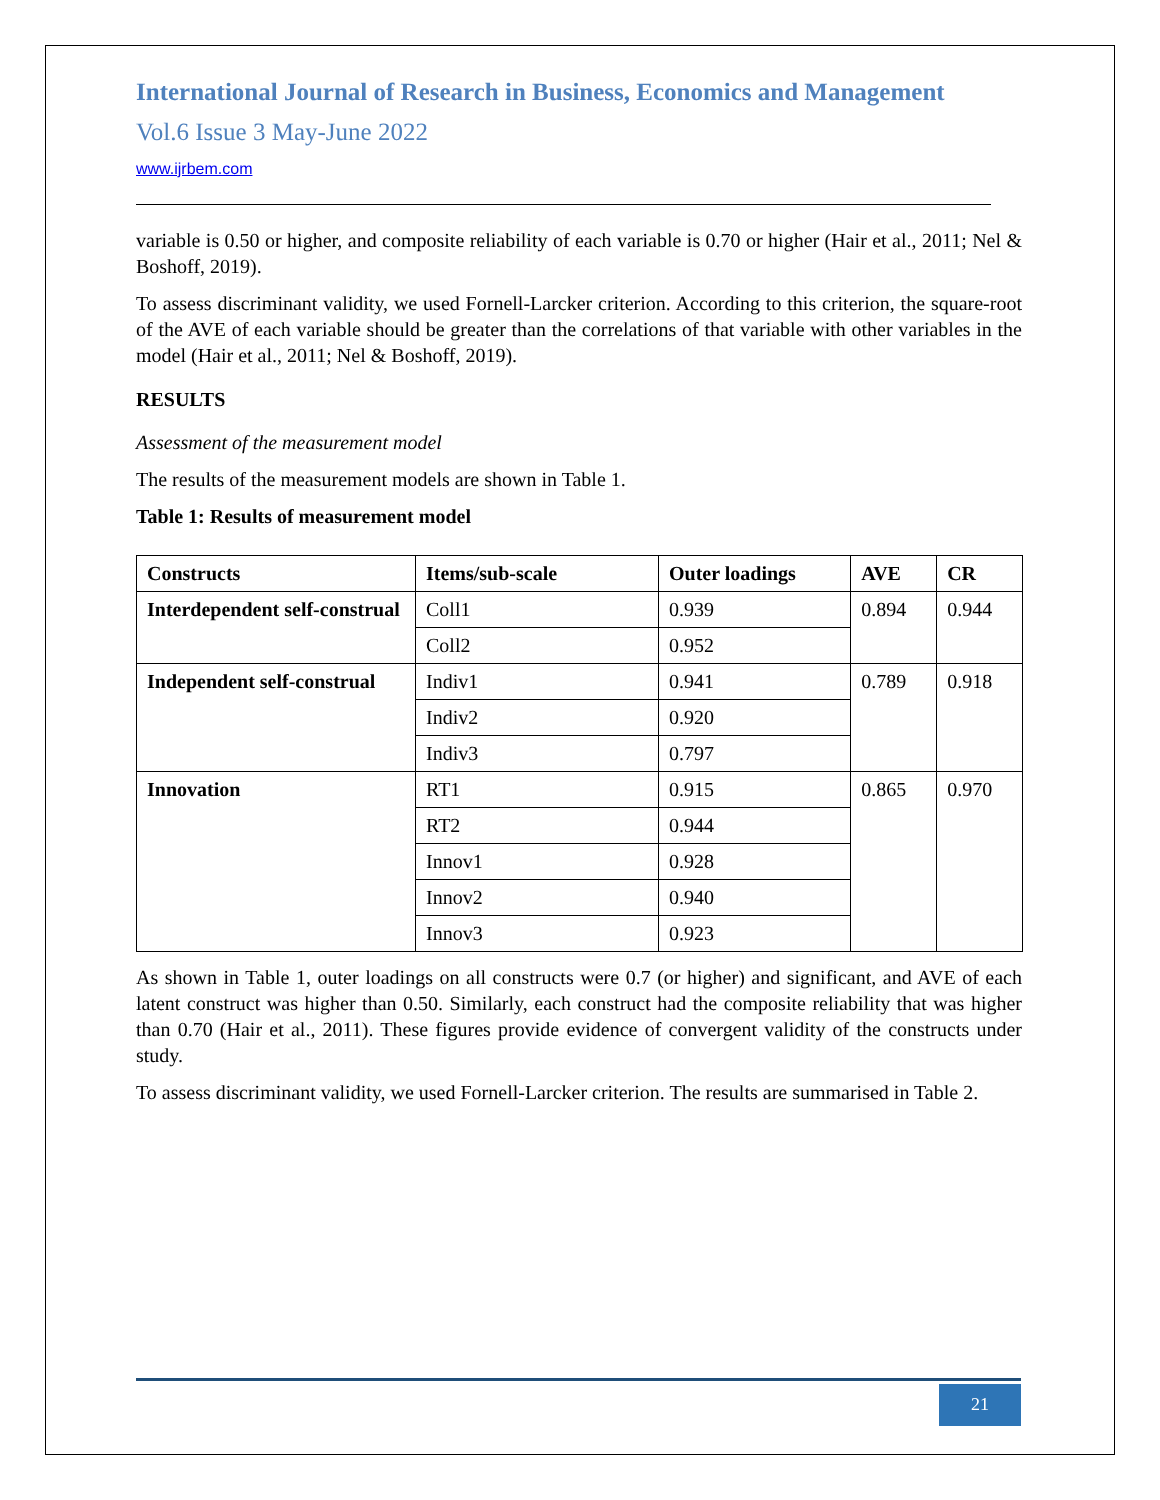International Journal of Research in Business, Economics and Management
Vol.6 Issue 3 May-June 2022
www.ijrbem.com
variable is 0.50 or higher, and composite reliability of each variable is 0.70 or higher (Hair et al., 2011; Nel & Boshoff, 2019).
To assess discriminant validity, we used Fornell-Larcker criterion. According to this criterion, the square-root of the AVE of each variable should be greater than the correlations of that variable with other variables in the model (Hair et al., 2011; Nel & Boshoff, 2019).
RESULTS
Assessment of the measurement model
The results of the measurement models are shown in Table 1.
Table 1: Results of measurement model
| Constructs | Items/sub-scale | Outer loadings | AVE | CR |
| --- | --- | --- | --- | --- |
| Interdependent self-construal | Coll1 | 0.939 | 0.894 | 0.944 |
| | Coll2 | 0.952 | | |
| Independent self-construal | Indiv1 | 0.941 | 0.789 | 0.918 |
| | Indiv2 | 0.920 | | |
| | Indiv3 | 0.797 | | |
| Innovation | RT1 | 0.915 | 0.865 | 0.970 |
| | RT2 | 0.944 | | |
| | Innov1 | 0.928 | | |
| | Innov2 | 0.940 | | |
| | Innov3 | 0.923 | | |
As shown in Table 1, outer loadings on all constructs were 0.7 (or higher) and significant, and AVE of each latent construct was higher than 0.50. Similarly, each construct had the composite reliability that was higher than 0.70 (Hair et al., 2011). These figures provide evidence of convergent validity of the constructs under study.
To assess discriminant validity, we used Fornell-Larcker criterion. The results are summarised in Table 2.
21